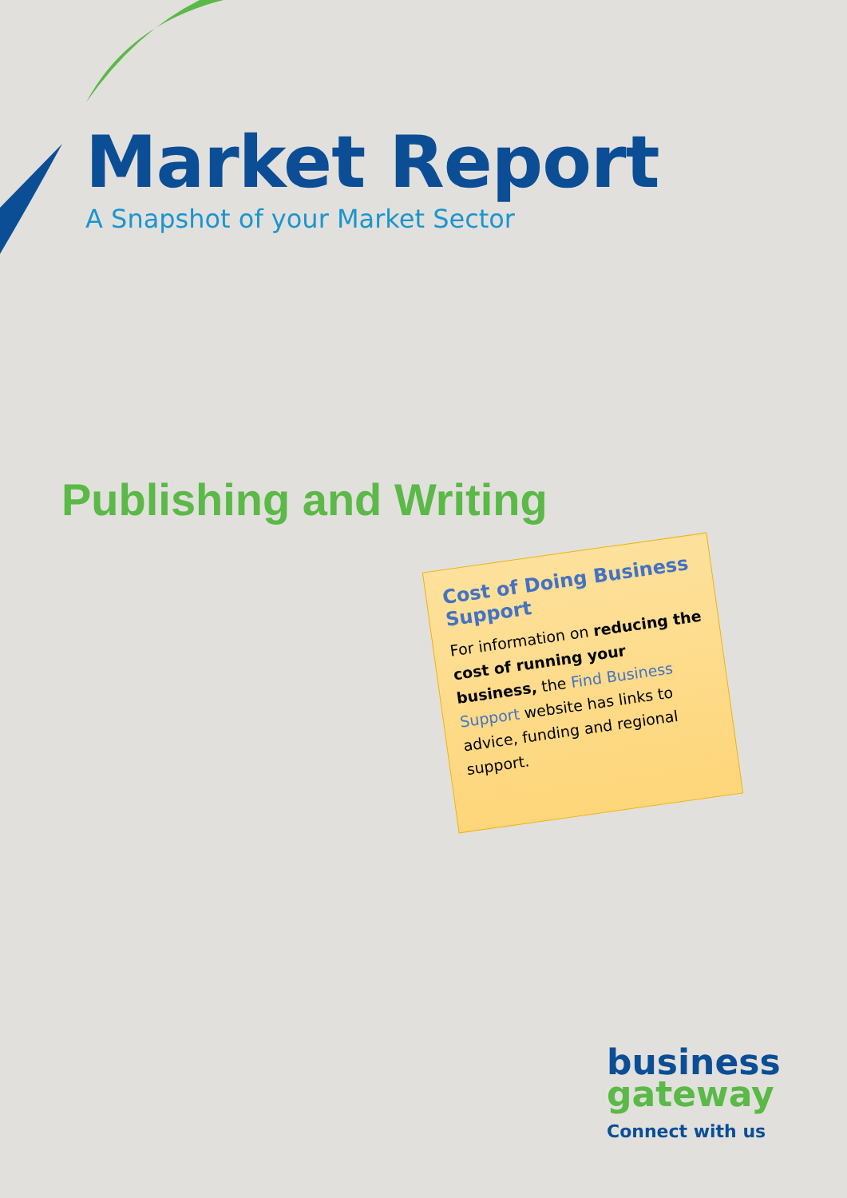Market Report
A Snapshot of your Market Sector
Publishing and Writing
Cost of Doing Business Support
For information on reducing the cost of running your business, the Find Business Support website has links to advice, funding and regional support.
business
gateway
Connect with us